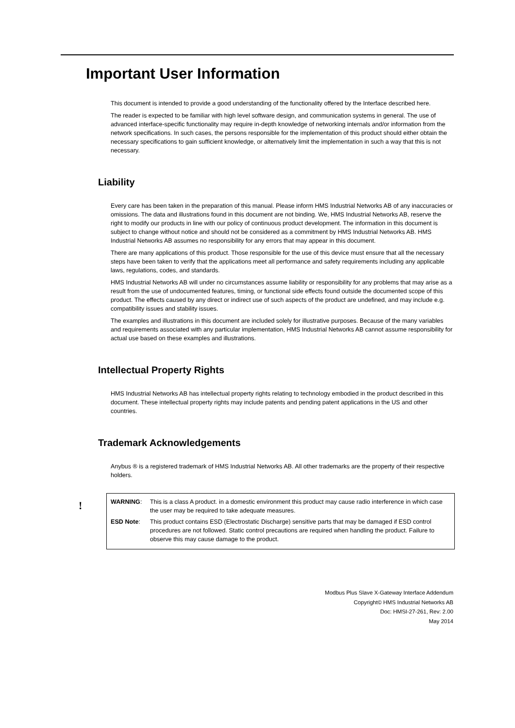Important User Information
This document is intended to provide a good understanding of the functionality offered by the Interface described here.
The reader is expected to be familiar with high level software design, and communication systems in general. The use of advanced interface-specific functionality may require in-depth knowledge of networking internals and/or information from the network specifications. In such cases, the persons responsible for the implementation of this product should either obtain the necessary specifications to gain sufficient knowledge, or alternatively limit the implementation in such a way that this is not necessary.
Liability
Every care has been taken in the preparation of this manual. Please inform HMS Industrial Networks AB of any inaccuracies or omissions. The data and illustrations found in this document are not binding. We, HMS Industrial Networks AB, reserve the right to modify our products in line with our policy of continuous product development. The information in this document is subject to change without notice and should not be considered as a commitment by HMS Industrial Networks AB. HMS Industrial Networks AB assumes no responsibility for any errors that may appear in this document.
There are many applications of this product. Those responsible for the use of this device must ensure that all the necessary steps have been taken to verify that the applications meet all performance and safety requirements including any applicable laws, regulations, codes, and standards.
HMS Industrial Networks AB will under no circumstances assume liability or responsibility for any problems that may arise as a result from the use of undocumented features, timing, or functional side effects found outside the documented scope of this product. The effects caused by any direct or indirect use of such aspects of the product are undefined, and may include e.g. compatibility issues and stability issues.
The examples and illustrations in this document are included solely for illustrative purposes. Because of the many variables and requirements associated with any particular implementation, HMS Industrial Networks AB cannot assume responsibility for actual use based on these examples and illustrations.
Intellectual Property Rights
HMS Industrial Networks AB has intellectual property rights relating to technology embodied in the product described in this document. These intellectual property rights may include patents and pending patent applications in the US and other countries.
Trademark Acknowledgements
Anybus ® is a registered trademark of HMS Industrial Networks AB. All other trademarks are the property of their respective holders.
!
WARNING: This is a class A product. in a domestic environment this product may cause radio interference in which case the user may be required to take adequate measures.
ESD Note: This product contains ESD (Electrostatic Discharge) sensitive parts that may be damaged if ESD control procedures are not followed. Static control precautions are required when handling the product. Failure to observe this may cause damage to the product.
Modbus Plus Slave X-Gateway Interface Addendum
Copyright© HMS Industrial Networks AB
Doc: HMSI-27-261, Rev: 2.00
May 2014